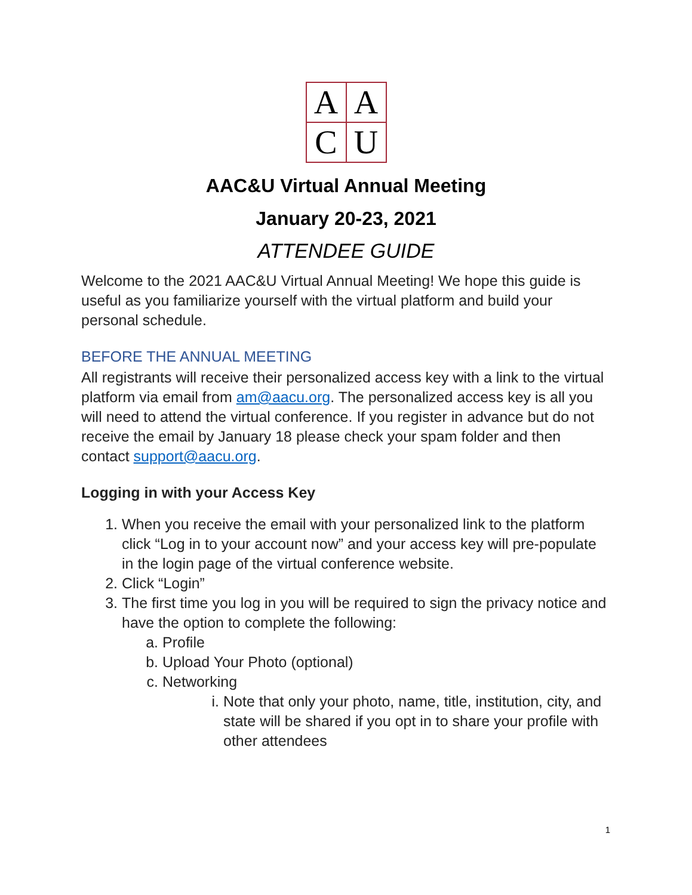A
A
C
U
AAC&U Virtual Annual Meeting
January 20-23, 2021
ATTENDEE GUIDE
Welcome to the 2021 AAC&U Virtual Annual Meeting! We hope this guide is useful as you familiarize yourself with the virtual platform and build your personal schedule.
BEFORE THE ANNUAL MEETING
All registrants will receive their personalized access key with a link to the virtual platform via email from am@aacu.org. The personalized access key is all you will need to attend the virtual conference. If you register in advance but do not receive the email by January 18 please check your spam folder and then contact support@aacu.org.
Logging in with your Access Key
1. When you receive the email with your personalized link to the platform click “Log in to your account now” and your access key will pre-populate in the login page of the virtual conference website.
2. Click “Login”
3. The first time you log in you will be required to sign the privacy notice and have the option to complete the following:
a. Profile
b. Upload Your Photo (optional)
c. Networking
i. Note that only your photo, name, title, institution, city, and state will be shared if you opt in to share your profile with other attendees
1